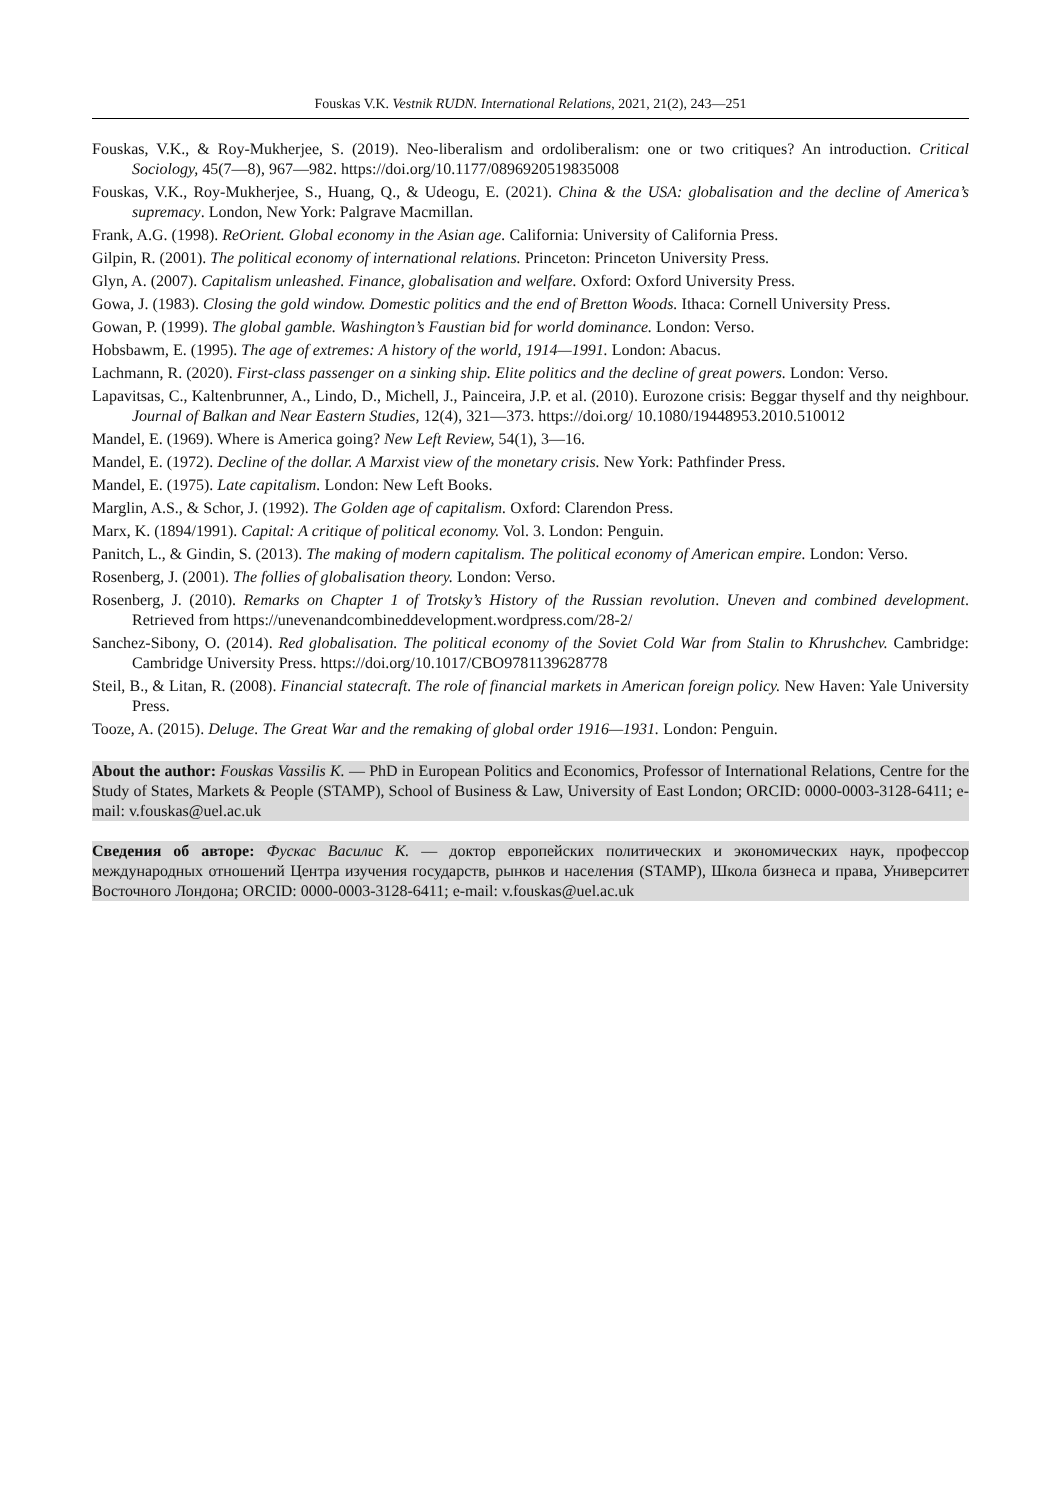Fouskas V.K. Vestnik RUDN. International Relations, 2021, 21(2), 243—251
Fouskas, V.K., & Roy-Mukherjee, S. (2019). Neo-liberalism and ordoliberalism: one or two critiques? An introduction. Critical Sociology, 45(7—8), 967—982. https://doi.org/10.1177/0896920519835008
Fouskas, V.K., Roy-Mukherjee, S., Huang, Q., & Udeogu, E. (2021). China & the USA: globalisation and the decline of America’s supremacy. London, New York: Palgrave Macmillan.
Frank, A.G. (1998). ReOrient. Global economy in the Asian age. California: University of California Press.
Gilpin, R. (2001). The political economy of international relations. Princeton: Princeton University Press.
Glyn, A. (2007). Capitalism unleashed. Finance, globalisation and welfare. Oxford: Oxford University Press.
Gowa, J. (1983). Closing the gold window. Domestic politics and the end of Bretton Woods. Ithaca: Cornell University Press.
Gowan, P. (1999). The global gamble. Washington’s Faustian bid for world dominance. London: Verso.
Hobsbawm, E. (1995). The age of extremes: A history of the world, 1914—1991. London: Abacus.
Lachmann, R. (2020). First-class passenger on a sinking ship. Elite politics and the decline of great powers. London: Verso.
Lapavitsas, C., Kaltenbrunner, A., Lindo, D., Michell, J., Painceira, J.P. et al. (2010). Eurozone crisis: Beggar thyself and thy neighbour. Journal of Balkan and Near Eastern Studies, 12(4), 321—373. https://doi.org/ 10.1080/19448953.2010.510012
Mandel, E. (1969). Where is America going? New Left Review, 54(1), 3—16.
Mandel, E. (1972). Decline of the dollar. A Marxist view of the monetary crisis. New York: Pathfinder Press.
Mandel, E. (1975). Late capitalism. London: New Left Books.
Marglin, A.S., & Schor, J. (1992). The Golden age of capitalism. Oxford: Clarendon Press.
Marx, K. (1894/1991). Capital: A critique of political economy. Vol. 3. London: Penguin.
Panitch, L., & Gindin, S. (2013). The making of modern capitalism. The political economy of American empire. London: Verso.
Rosenberg, J. (2001). The follies of globalisation theory. London: Verso.
Rosenberg, J. (2010). Remarks on Chapter 1 of Trotsky’s History of the Russian revolution. Uneven and combined development. Retrieved from https://unevenandcombineddevelopment.wordpress.com/28-2/
Sanchez-Sibony, O. (2014). Red globalisation. The political economy of the Soviet Cold War from Stalin to Khrushchev. Cambridge: Cambridge University Press. https://doi.org/10.1017/CBO9781139628778
Steil, B., & Litan, R. (2008). Financial statecraft. The role of financial markets in American foreign policy. New Haven: Yale University Press.
Tooze, A. (2015). Deluge. The Great War and the remaking of global order 1916—1931. London: Penguin.
About the author: Fouskas Vassilis K. — PhD in European Politics and Economics, Professor of International Relations, Centre for the Study of States, Markets & People (STAMP), School of Business & Law, University of East London; ORCID: 0000-0003-3128-6411; e-mail: v.fouskas@uel.ac.uk
Сведения об авторе: Фускас Василис К. — доктор европейских политических и экономических наук, профессор международных отношений Центра изучения государств, рынков и населения (STAMP), Школа бизнеса и права, Университет Восточного Лондона; ORCID: 0000-0003-3128-6411; e-mail: v.fouskas@uel.ac.uk